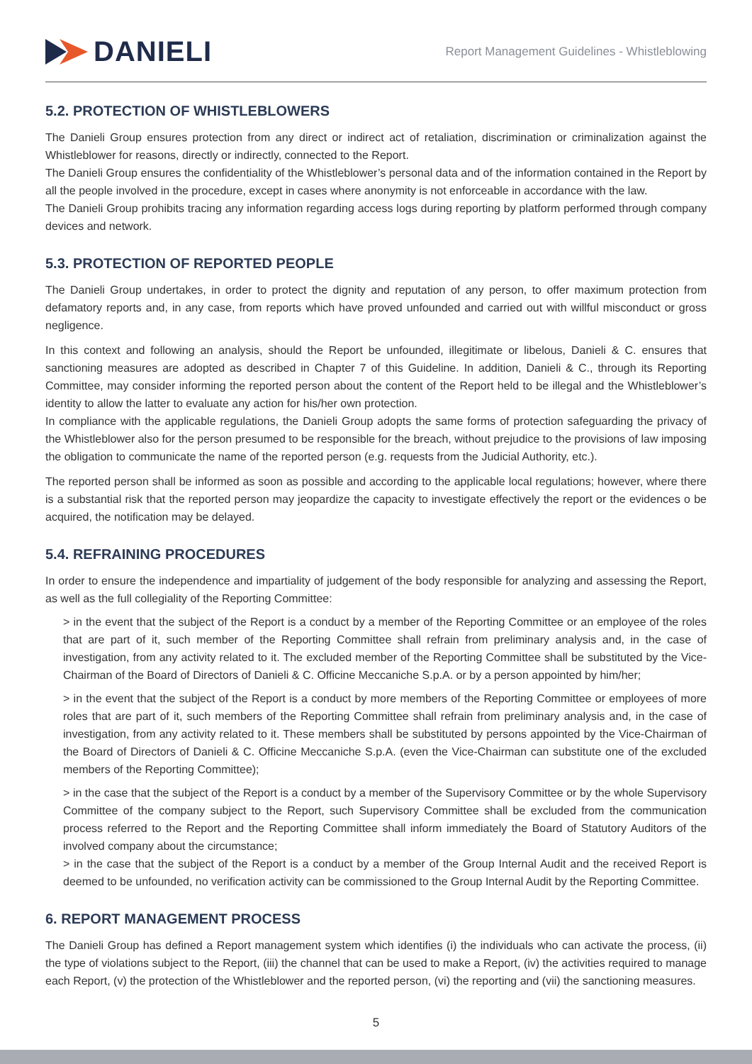DANIELI
Report Management Guidelines - Whistleblowing
5.2. PROTECTION OF WHISTLEBLOWERS
The Danieli Group ensures protection from any direct or indirect act of retaliation, discrimination or criminalization against the Whistleblower for reasons, directly or indirectly, connected to the Report.
The Danieli Group ensures the confidentiality of the Whistleblower’s personal data and of the information contained in the Report by all the people involved in the procedure, except in cases where anonymity is not enforceable in accordance with the law.
The Danieli Group prohibits tracing any information regarding access logs during reporting by platform performed through company devices and network.
5.3. PROTECTION OF REPORTED PEOPLE
The Danieli Group undertakes, in order to protect the dignity and reputation of any person, to offer maximum protection from defamatory reports and, in any case, from reports which have proved unfounded and carried out with willful misconduct or gross negligence.
In this context and following an analysis, should the Report be unfounded, illegitimate or libelous, Danieli & C. ensures that sanctioning measures are adopted as described in Chapter 7 of this Guideline. In addition, Danieli & C., through its Reporting Committee, may consider informing the reported person about the content of the Report held to be illegal and the Whistleblower’s identity to allow the latter to evaluate any action for his/her own protection.
In compliance with the applicable regulations, the Danieli Group adopts the same forms of protection safeguarding the privacy of the Whistleblower also for the person presumed to be responsible for the breach, without prejudice to the provisions of law imposing the obligation to communicate the name of the reported person (e.g. requests from the Judicial Authority, etc.).
The reported person shall be informed as soon as possible and according to the applicable local regulations; however, where there is a substantial risk that the reported person may jeopardize the capacity to investigate effectively the report or the evidences o be acquired, the notification may be delayed.
5.4. REFRAINING PROCEDURES
In order to ensure the independence and impartiality of judgement of the body responsible for analyzing and assessing the Report, as well as the full collegiality of the Reporting Committee:
> in the event that the subject of the Report is a conduct by a member of the Reporting Committee or an employee of the roles that are part of it, such member of the Reporting Committee shall refrain from preliminary analysis and, in the case of investigation, from any activity related to it. The excluded member of the Reporting Committee shall be substituted by the Vice-Chairman of the Board of Directors of Danieli & C. Officine Meccaniche S.p.A. or by a person appointed by him/her;
> in the event that the subject of the Report is a conduct by more members of the Reporting Committee or employees of more roles that are part of it, such members of the Reporting Committee shall refrain from preliminary analysis and, in the case of investigation, from any activity related to it. These members shall be substituted by persons appointed by the Vice-Chairman of the Board of Directors of Danieli & C. Officine Meccaniche S.p.A. (even the Vice-Chairman can substitute one of the excluded members of the Reporting Committee);
> in the case that the subject of the Report is a conduct by a member of the Supervisory Committee or by the whole Supervisory Committee of the company subject to the Report, such Supervisory Committee shall be excluded from the communication process referred to the Report and the Reporting Committee shall inform immediately the Board of Statutory Auditors of the involved company about the circumstance;
> in the case that the subject of the Report is a conduct by a member of the Group Internal Audit and the received Report is deemed to be unfounded, no verification activity can be commissioned to the Group Internal Audit by the Reporting Committee.
6. REPORT MANAGEMENT PROCESS
The Danieli Group has defined a Report management system which identifies (i) the individuals who can activate the process, (ii) the type of violations subject to the Report, (iii) the channel that can be used to make a Report, (iv) the activities required to manage each Report, (v) the protection of the Whistleblower and the reported person, (vi) the reporting and (vii) the sanctioning measures.
5